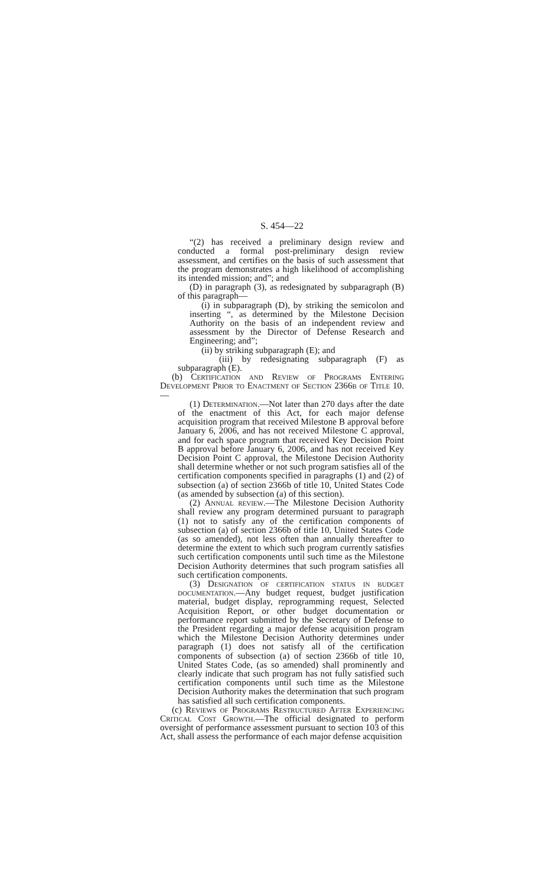S. 454—22
“(2) has received a preliminary design review and conducted a formal post-preliminary design review assessment, and certifies on the basis of such assessment that the program demonstrates a high likelihood of accomplishing its intended mission; and”; and
(D) in paragraph (3), as redesignated by subparagraph (B) of this paragraph—
(i) in subparagraph (D), by striking the semicolon and inserting “, as determined by the Milestone Decision Authority on the basis of an independent review and assessment by the Director of Defense Research and Engineering; and”;
(ii) by striking subparagraph (E); and
(iii) by redesignating subparagraph (F) as subparagraph (E).
(b) Certification and Review of Programs Entering Development Prior to Enactment of Section 2366b of Title 10.—
(1) Determination.—Not later than 270 days after the date of the enactment of this Act, for each major defense acquisition program that received Milestone B approval before January 6, 2006, and has not received Milestone C approval, and for each space program that received Key Decision Point B approval before January 6, 2006, and has not received Key Decision Point C approval, the Milestone Decision Authority shall determine whether or not such program satisfies all of the certification components specified in paragraphs (1) and (2) of subsection (a) of section 2366b of title 10, United States Code (as amended by subsection (a) of this section).
(2) Annual review.—The Milestone Decision Authority shall review any program determined pursuant to paragraph (1) not to satisfy any of the certification components of subsection (a) of section 2366b of title 10, United States Code (as so amended), not less often than annually thereafter to determine the extent to which such program currently satisfies such certification components until such time as the Milestone Decision Authority determines that such program satisfies all such certification components.
(3) Designation of certification status in budget documentation.—Any budget request, budget justification material, budget display, reprogramming request, Selected Acquisition Report, or other budget documentation or performance report submitted by the Secretary of Defense to the President regarding a major defense acquisition program which the Milestone Decision Authority determines under paragraph (1) does not satisfy all of the certification components of subsection (a) of section 2366b of title 10, United States Code, (as so amended) shall prominently and clearly indicate that such program has not fully satisfied such certification components until such time as the Milestone Decision Authority makes the determination that such program has satisfied all such certification components.
(c) Reviews of Programs Restructured After Experiencing Critical Cost Growth.—The official designated to perform oversight of performance assessment pursuant to section 103 of this Act, shall assess the performance of each major defense acquisition